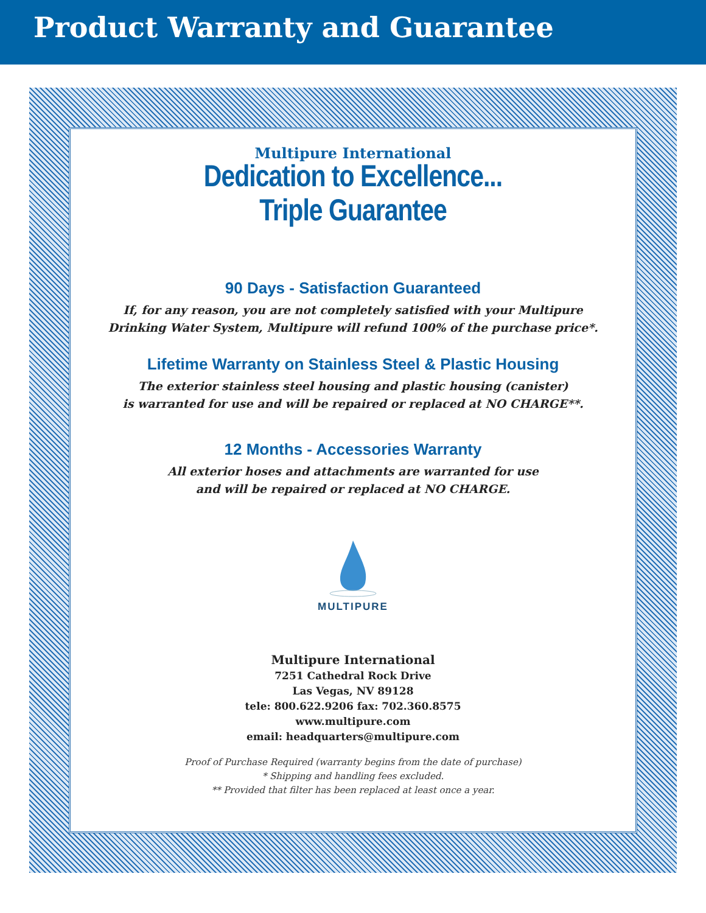Product Warranty and Guarantee
Multipure International
Dedication to Excellence...
Triple Guarantee
90 Days - Satisfaction Guaranteed
If, for any reason, you are not completely satisfied with your Multipure
Drinking Water System, Multipure will refund 100% of the purchase price*.
Lifetime Warranty on Stainless Steel & Plastic Housing
The exterior stainless steel housing and plastic housing (canister)
is warranted for use and will be repaired or replaced at NO CHARGE**.
12 Months - Accessories Warranty
All exterior hoses and attachments are warranted for use
and will be repaired or replaced at NO CHARGE.
MULTIPURE
Multipure International
7251 Cathedral Rock Drive
Las Vegas, NV 89128
tele: 800.622.9206 fax: 702.360.8575
www.multipure.com
email: headquarters@multipure.com
Proof of Purchase Required (warranty begins from the date of purchase)
* Shipping and handling fees excluded.
** Provided that filter has been replaced at least once a year.